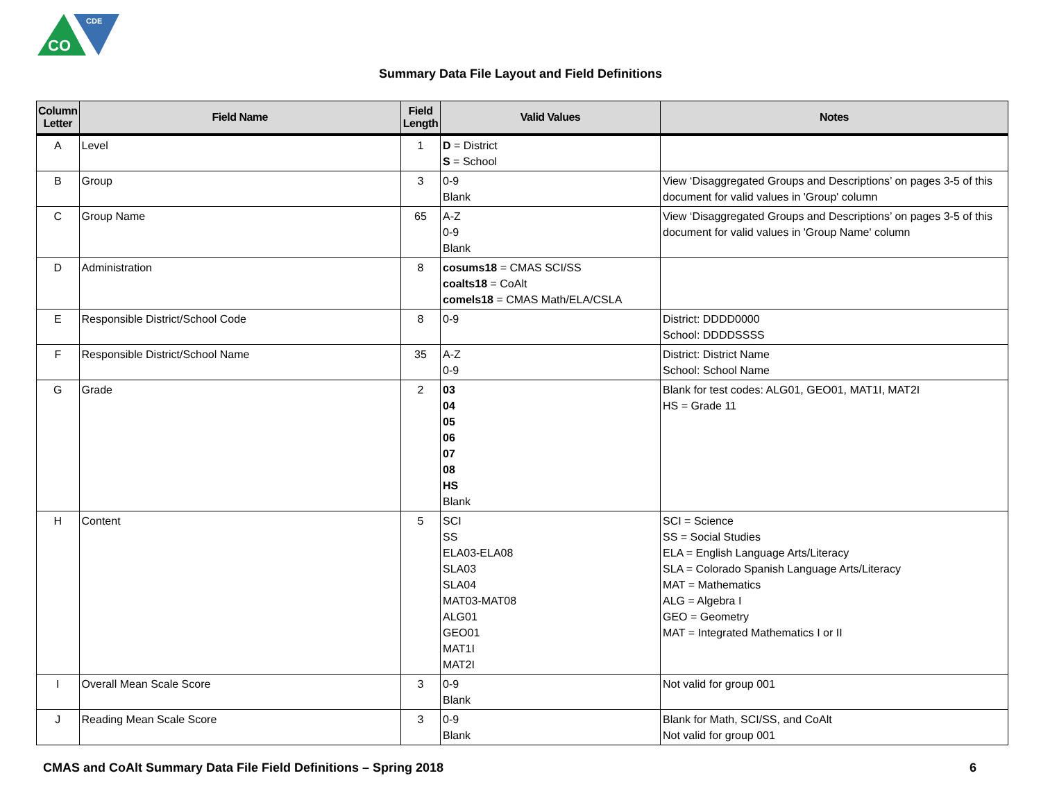CO
CDE
Summary Data File Layout and Field Definitions
| Column Letter | Field Name | Field Length | Valid Values | Notes |
| --- | --- | --- | --- | --- |
| A | Level | 1 | D = District S = School | |
| B | Group | 3 | 0-9 Blank | View ‘Disaggregated Groups and Descriptions’ on pages 3-5 of this document for valid values in 'Group' column |
| C | Group Name | 65 | A-Z 0-9 Blank | View ‘Disaggregated Groups and Descriptions’ on pages 3-5 of this document for valid values in 'Group Name' column |
| D | Administration | 8 | cosums18 = CMAS SCI/SS coalts18 = CoAlt comels18 = CMAS Math/ELA/CSLA | |
| E | Responsible District/School Code | 8 | 0-9 | District: DDDD0000 School: DDDDSSSS |
| F | Responsible District/School Name | 35 | A-Z 0-9 | District: District Name School: School Name |
| G | Grade | 2 | 03 04 05 06 07 08 HS Blank | Blank for test codes: ALG01, GEO01, MAT1I, MAT2I HS = Grade 11 |
| H | Content | 5 | SCI SS ELA03-ELA08 SLA03 SLA04 MAT03-MAT08 ALG01 GEO01 MAT1I MAT2I | SCI = Science SS = Social Studies ELA = English Language Arts/Literacy SLA = Colorado Spanish Language Arts/Literacy MAT = Mathematics ALG = Algebra I GEO = Geometry MAT = Integrated Mathematics I or II |
| I | Overall Mean Scale Score | 3 | 0-9 Blank | Not valid for group 001 |
| J | Reading Mean Scale Score | 3 | 0-9 Blank | Blank for Math, SCI/SS, and CoAlt Not valid for group 001 |
CMAS and CoAlt Summary Data File Field Definitions – Spring 2018 6